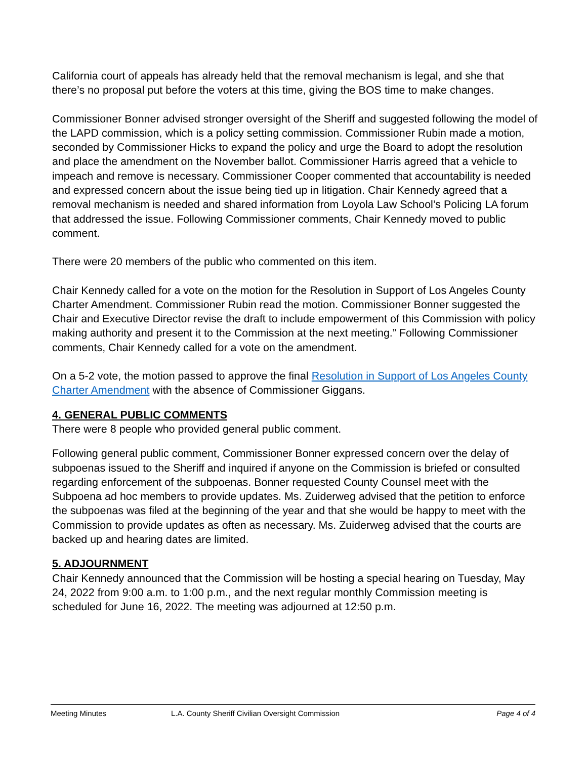California court of appeals has already held that the removal mechanism is legal, and she that there’s no proposal put before the voters at this time, giving the BOS time to make changes.
Commissioner Bonner advised stronger oversight of the Sheriff and suggested following the model of the LAPD commission, which is a policy setting commission. Commissioner Rubin made a motion, seconded by Commissioner Hicks to expand the policy and urge the Board to adopt the resolution and place the amendment on the November ballot. Commissioner Harris agreed that a vehicle to impeach and remove is necessary. Commissioner Cooper commented that accountability is needed and expressed concern about the issue being tied up in litigation. Chair Kennedy agreed that a removal mechanism is needed and shared information from Loyola Law School’s Policing LA forum that addressed the issue. Following Commissioner comments, Chair Kennedy moved to public comment.
There were 20 members of the public who commented on this item.
Chair Kennedy called for a vote on the motion for the Resolution in Support of Los Angeles County Charter Amendment. Commissioner Rubin read the motion. Commissioner Bonner suggested the Chair and Executive Director revise the draft to include empowerment of this Commission with policy making authority and present it to the Commission at the next meeting.” Following Commissioner comments, Chair Kennedy called for a vote on the amendment.
On a 5-2 vote, the motion passed to approve the final Resolution in Support of Los Angeles County Charter Amendment with the absence of Commissioner Giggans.
4. GENERAL PUBLIC COMMENTS
There were 8 people who provided general public comment.
Following general public comment, Commissioner Bonner expressed concern over the delay of subpoenas issued to the Sheriff and inquired if anyone on the Commission is briefed or consulted regarding enforcement of the subpoenas. Bonner requested County Counsel meet with the Subpoena ad hoc members to provide updates. Ms. Zuiderweg advised that the petition to enforce the subpoenas was filed at the beginning of the year and that she would be happy to meet with the Commission to provide updates as often as necessary. Ms. Zuiderweg advised that the courts are backed up and hearing dates are limited.
5. ADJOURNMENT
Chair Kennedy announced that the Commission will be hosting a special hearing on Tuesday, May 24, 2022 from 9:00 a.m. to 1:00 p.m., and the next regular monthly Commission meeting is scheduled for June 16, 2022. The meeting was adjourned at 12:50 p.m.
Meeting Minutes L.A. County Sheriff Civilian Oversight Commission Page 4 of 4